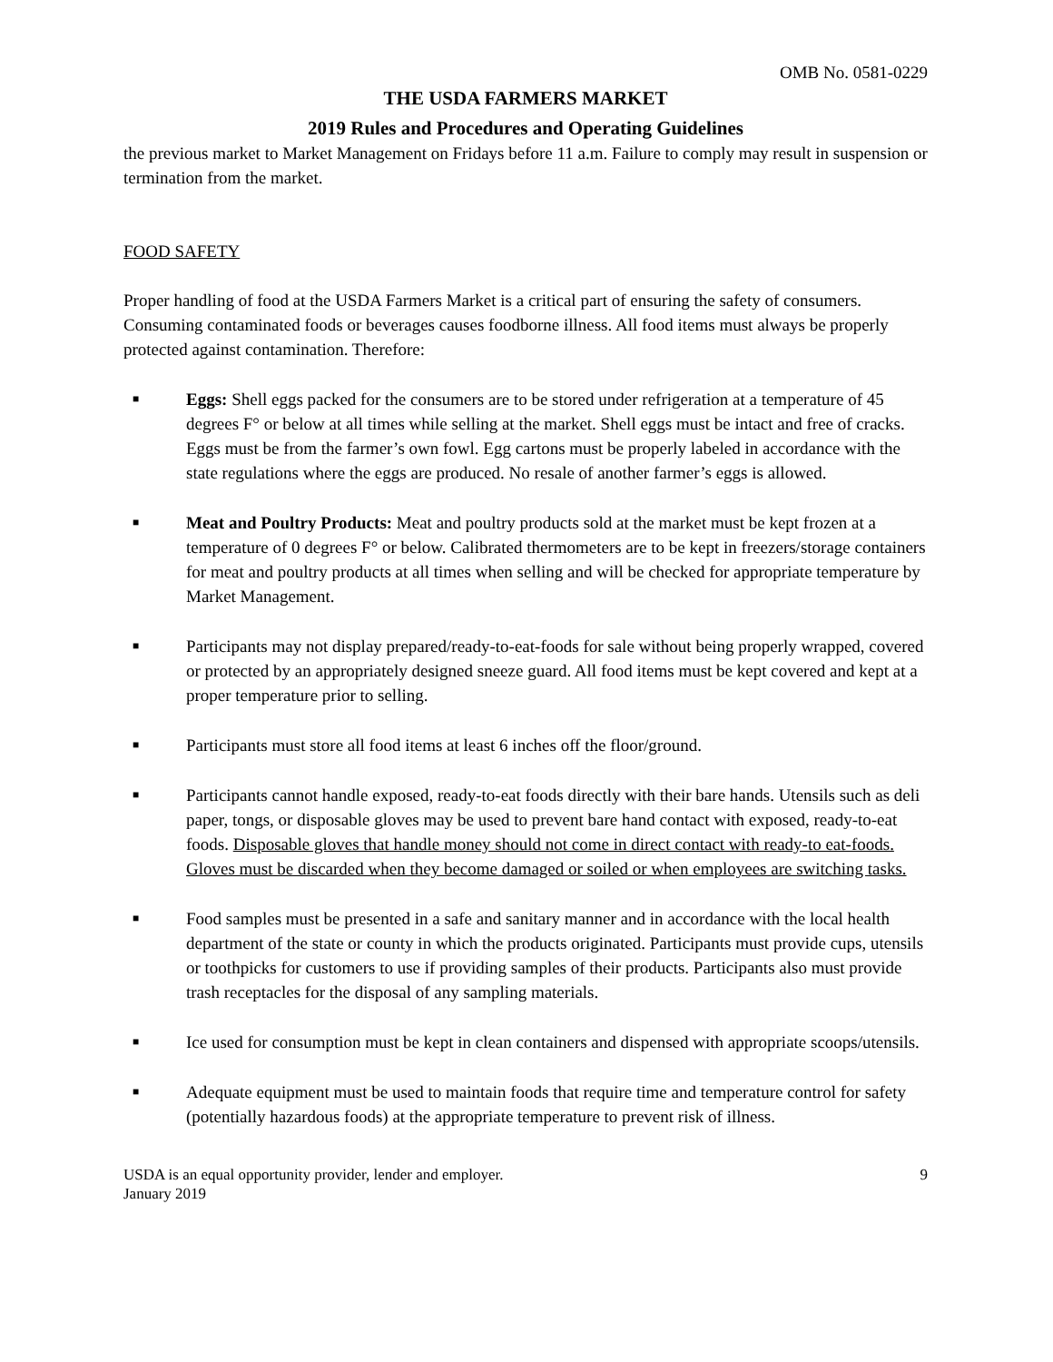OMB No. 0581-0229
THE USDA FARMERS MARKET
2019 Rules and Procedures and Operating Guidelines
the previous market to Market Management on Fridays before 11 a.m. Failure to comply may result in suspension or termination from the market.
FOOD SAFETY
Proper handling of food at the USDA Farmers Market is a critical part of ensuring the safety of consumers. Consuming contaminated foods or beverages causes foodborne illness. All food items must always be properly protected against contamination. Therefore:
■ Eggs: Shell eggs packed for the consumers are to be stored under refrigeration at a temperature of 45 degrees F° or below at all times while selling at the market. Shell eggs must be intact and free of cracks. Eggs must be from the farmer’s own fowl. Egg cartons must be properly labeled in accordance with the state regulations where the eggs are produced. No resale of another farmer’s eggs is allowed.
■ Meat and Poultry Products: Meat and poultry products sold at the market must be kept frozen at a temperature of 0 degrees F° or below. Calibrated thermometers are to be kept in freezers/storage containers for meat and poultry products at all times when selling and will be checked for appropriate temperature by Market Management.
■ Participants may not display prepared/ready-to-eat-foods for sale without being properly wrapped, covered or protected by an appropriately designed sneeze guard. All food items must be kept covered and kept at a proper temperature prior to selling.
■ Participants must store all food items at least 6 inches off the floor/ground.
■ Participants cannot handle exposed, ready-to-eat foods directly with their bare hands. Utensils such as deli paper, tongs, or disposable gloves may be used to prevent bare hand contact with exposed, ready-to-eat foods. Disposable gloves that handle money should not come in direct contact with ready-to eat-foods. Gloves must be discarded when they become damaged or soiled or when employees are switching tasks.
■ Food samples must be presented in a safe and sanitary manner and in accordance with the local health department of the state or county in which the products originated. Participants must provide cups, utensils or toothpicks for customers to use if providing samples of their products. Participants also must provide trash receptacles for the disposal of any sampling materials.
■ Ice used for consumption must be kept in clean containers and dispensed with appropriate scoops/utensils.
■ Adequate equipment must be used to maintain foods that require time and temperature control for safety (potentially hazardous foods) at the appropriate temperature to prevent risk of illness.
USDA is an equal opportunity provider, lender and employer.
January 2019 9